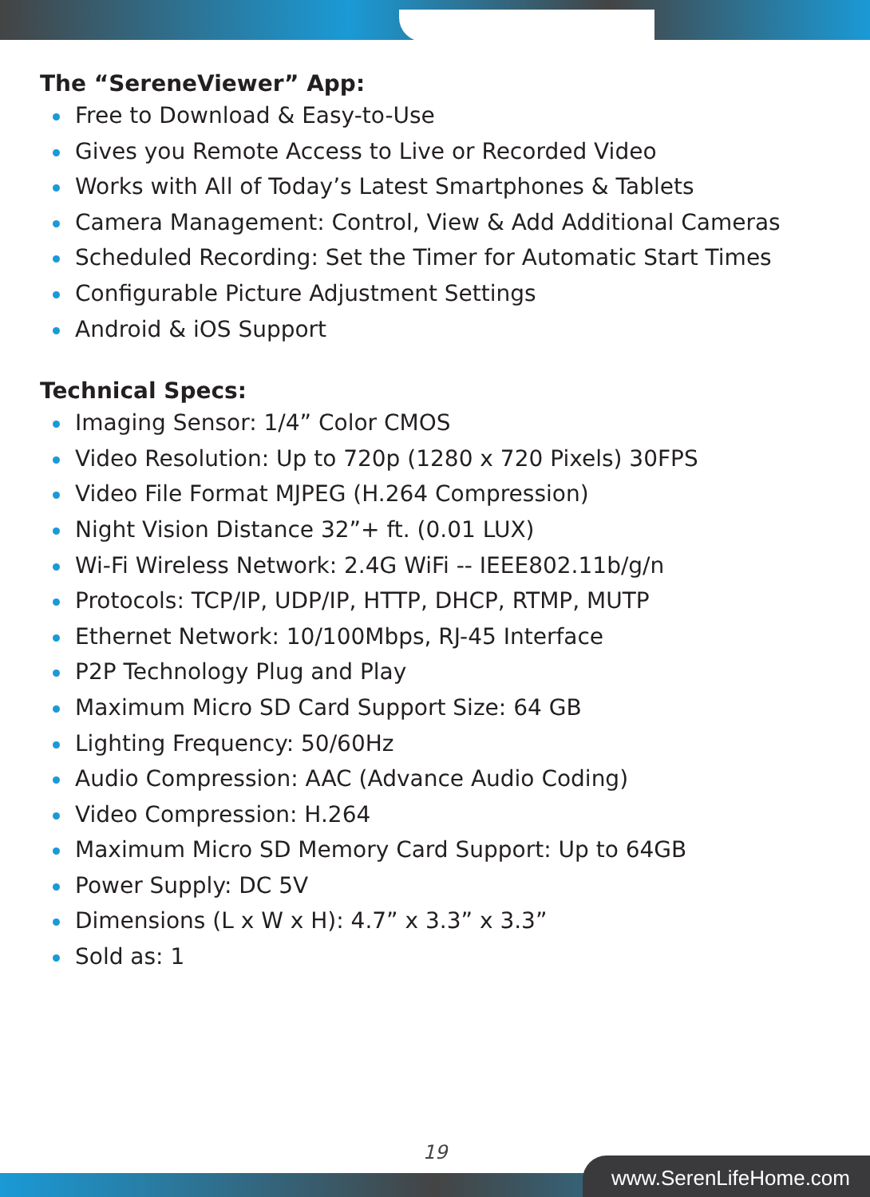The “SereneViewer” App:
Free to Download & Easy-to-Use
Gives you Remote Access to Live or Recorded Video
Works with All of Today’s Latest Smartphones & Tablets
Camera Management: Control, View & Add Additional Cameras
Scheduled Recording: Set the Timer for Automatic Start Times
Configurable Picture Adjustment Settings
Android & iOS Support
Technical Specs:
Imaging Sensor: 1/4” Color CMOS
Video Resolution: Up to 720p (1280 x 720 Pixels) 30FPS
Video File Format MJPEG (H.264 Compression)
Night Vision Distance 32”+ ft. (0.01 LUX)
Wi-Fi Wireless Network: 2.4G WiFi -- IEEE802.11b/g/n
Protocols: TCP/IP, UDP/IP, HTTP, DHCP, RTMP, MUTP
Ethernet Network: 10/100Mbps, RJ-45 Interface
P2P Technology Plug and Play
Maximum Micro SD Card Support Size: 64 GB
Lighting Frequency: 50/60Hz
Audio Compression: AAC (Advance Audio Coding)
Video Compression: H.264
Maximum Micro SD Memory Card Support: Up to 64GB
Power Supply: DC 5V
Dimensions (L x W x H): 4.7” x 3.3” x 3.3”
Sold as: 1
19
www.SerenLifeHome.com